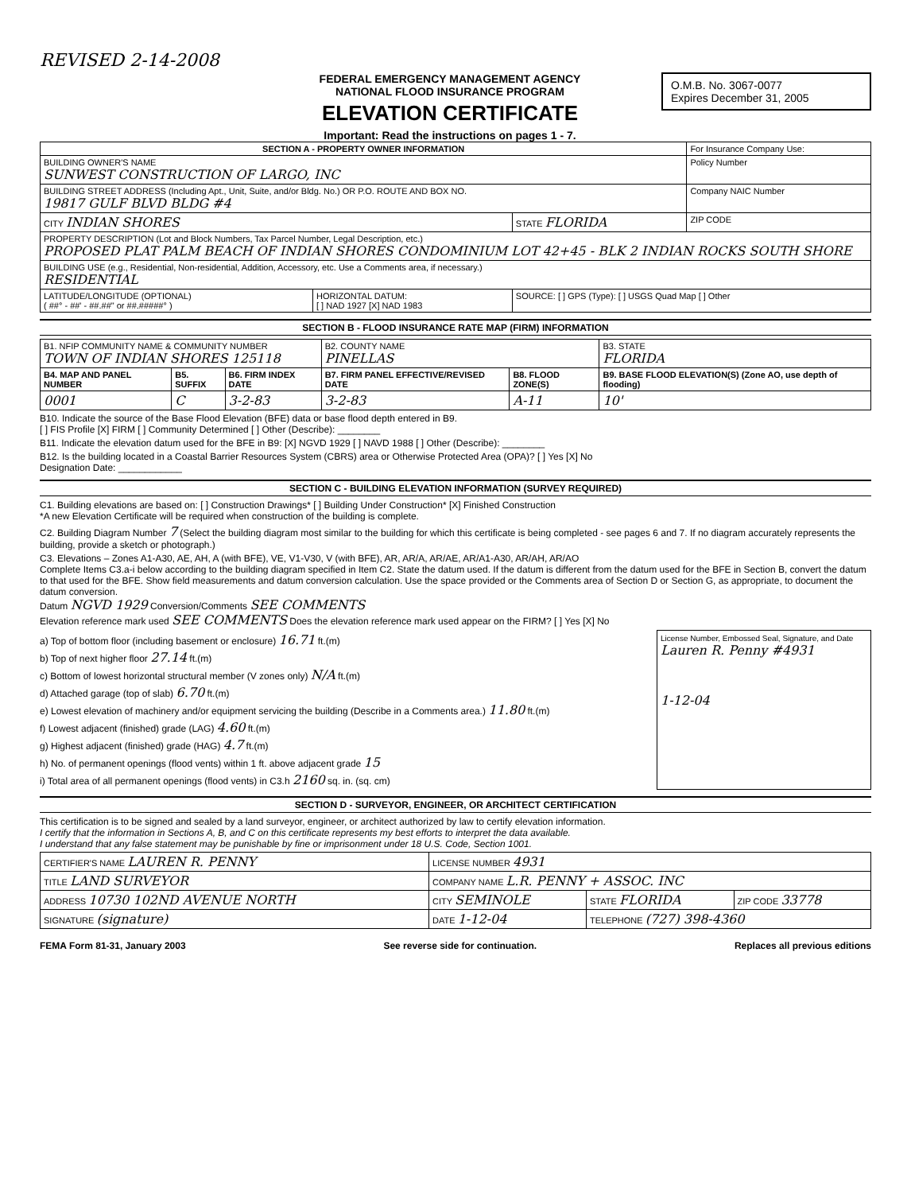REVISED 2-14-2008
FEDERAL EMERGENCY MANAGEMENT AGENCY
NATIONAL FLOOD INSURANCE PROGRAM
ELEVATION CERTIFICATE
Important: Read the instructions on pages 1 - 7.
O.M.B. No. 3067-0077
Expires December 31, 2005
| SECTION A - PROPERTY OWNER INFORMATION | | | For Insurance Company Use: |
| BUILDING OWNER'S NAME SUNWEST CONSTRUCTION OF LARGO, INC | | | Policy Number |
| BUILDING STREET ADDRESS (Including Apt., Unit, Suite, and/or Bldg. No.) OR P.O. ROUTE AND BOX NO. 19817 GULF BLVD BLDG #4 | | | Company NAIC Number |
| CITY INDIAN SHORES | | STATE FLORIDA | ZIP CODE |
| PROPERTY DESCRIPTION (Lot and Block Numbers, Tax Parcel Number, Legal Description, etc.) PROPOSED PLAT PALM BEACH OF INDIAN SHORES CONDOMINIUM LOT 42+45 - BLK 2 INDIAN ROCKS SOUTH SHORE | | | |
| BUILDING USE (e.g., Residential, Non-residential, Addition, Accessory, etc. Use a Comments area, if necessary.) RESIDENTIAL | | | |
| LATITUDE/LONGITUDE (OPTIONAL) ( ##° - ##' - ##.##" or ##.#####° ) | HORIZONTAL DATUM: [ ] NAD 1927 [X] NAD 1983 | SOURCE: [ ] GPS (Type): [ ] USGS Quad Map [ ] Other | |
SECTION B - FLOOD INSURANCE RATE MAP (FIRM) INFORMATION
| B1. NFIP COMMUNITY NAME & COMMUNITY NUMBER TOWN OF INDIAN SHORES 125118 | | | B2. COUNTY NAME PINELLAS | | B3. STATE FLORIDA |
| B4. MAP AND PANEL NUMBER | B5. SUFFIX | B6. FIRM INDEX DATE | B7. FIRM PANEL EFFECTIVE/REVISED DATE | B8. FLOOD ZONE(S) | B9. BASE FLOOD ELEVATION(S) (Zone AO, use depth of flooding) |
| 0001 | C | 3-2-83 | 3-2-83 | A-11 | 10' |
B10. Indicate the source of the Base Flood Elevation (BFE) data or base flood depth entered in B9.
[ ] FIS Profile [X] FIRM [ ] Community Determined [ ] Other (Describe): ________
B11. Indicate the elevation datum used for the BFE in B9: [X] NGVD 1929 [ ] NAVD 1988 [ ] Other (Describe): ________
B12. Is the building located in a Coastal Barrier Resources System (CBRS) area or Otherwise Protected Area (OPA)? [ ] Yes [X] No
Designation Date: ____________
SECTION C - BUILDING ELEVATION INFORMATION (SURVEY REQUIRED)
C1. Building elevations are based on: [ ] Construction Drawings* [ ] Building Under Construction* [X] Finished Construction
*A new Elevation Certificate will be required when construction of the building is complete.
C2. Building Diagram Number 7 (Select the building diagram most similar to the building for which this certificate is being completed - see pages 6 and 7. If no diagram accurately represents the building, provide a sketch or photograph.)
C3. Elevations – Zones A1-A30, AE, AH, A (with BFE), VE, V1-V30, V (with BFE), AR, AR/A, AR/AE, AR/A1-A30, AR/AH, AR/AO
Complete Items C3.a-i below according to the building diagram specified in Item C2. State the datum used. If the datum is different from the datum used for the BFE in Section B, convert the datum to that used for the BFE. Show field measurements and datum conversion calculation. Use the space provided or the Comments area of Section D or Section G, as appropriate, to document the datum conversion.
Datum NGVD 1929 Conversion/Comments SEE COMMENTS
Elevation reference mark used SEE COMMENTS Does the elevation reference mark used appear on the FIRM? [ ] Yes [X] No
a) Top of bottom floor (including basement or enclosure) 16.71 ft.(m)
b) Top of next higher floor 27.14 ft.(m)
c) Bottom of lowest horizontal structural member (V zones only) N/A ft.(m)
d) Attached garage (top of slab) 6.70 ft.(m)
e) Lowest elevation of machinery and/or equipment servicing the building (Describe in a Comments area.) 11.80 ft.(m)
f) Lowest adjacent (finished) grade (LAG) 4.60 ft.(m)
g) Highest adjacent (finished) grade (HAG) 4.7 ft.(m)
h) No. of permanent openings (flood vents) within 1 ft. above adjacent grade 15
i) Total area of all permanent openings (flood vents) in C3.h 2160 sq. in. (sq. cm)
License Number, Embossed Seal, Signature, and Date
Lauren R. Penny #4931
1-12-04
SECTION D - SURVEYOR, ENGINEER, OR ARCHITECT CERTIFICATION
This certification is to be signed and sealed by a land surveyor, engineer, or architect authorized by law to certify elevation information.
I certify that the information in Sections A, B, and C on this certificate represents my best efforts to interpret the data available.
I understand that any false statement may be punishable by fine or imprisonment under 18 U.S. Code, Section 1001.
| CERTIFIER'S NAME LAUREN R. PENNY | LICENSE NUMBER 4931 | | |
| TITLE LAND SURVEYOR | COMPANY NAME L.R. PENNY + ASSOC. INC | | |
| ADDRESS 10730 102ND AVENUE NORTH | CITY SEMINOLE | STATE FLORIDA | ZIP CODE 33778 |
| SIGNATURE (signature) | DATE 1-12-04 | TELEPHONE (727) 398-4360 | |
FEMA Form 81-31, January 2003 See reverse side for continuation. Replaces all previous editions